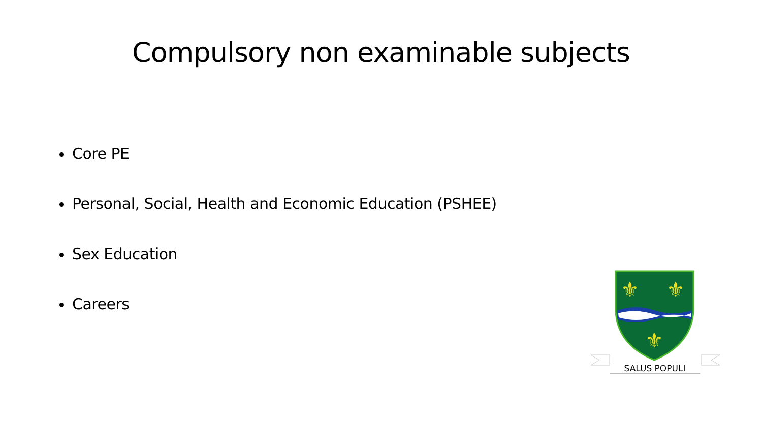Compulsory non examinable subjects
Core PE
Personal, Social, Health and Economic Education (PSHEE)
Sex Education
Careers
⚜
⚜
⚜
SALUS POPULI